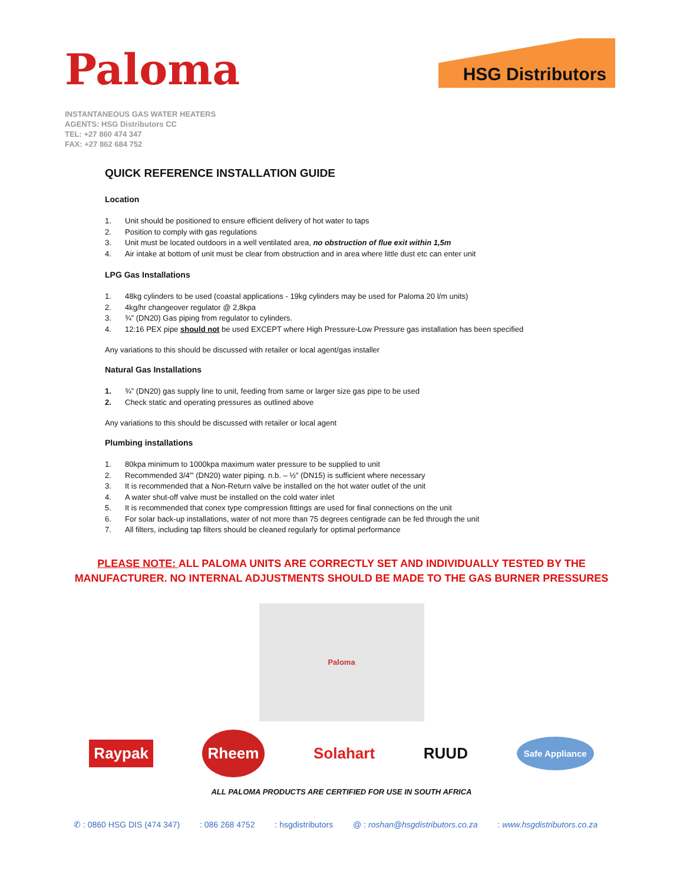Paloma
HSG Distributors
INSTANTANEOUS GAS WATER HEATERS
AGENTS: HSG Distributors CC
TEL: +27 860 474 347
FAX: +27 862 684 752
QUICK REFERENCE INSTALLATION GUIDE
Location
1. Unit should be positioned to ensure efficient delivery of hot water to taps
2. Position to comply with gas regulations
3. Unit must be located outdoors in a well ventilated area, no obstruction of flue exit within 1,5m
4. Air intake at bottom of unit must be clear from obstruction and in area where little dust etc can enter unit
LPG Gas Installations
1. 48kg cylinders to be used (coastal applications - 19kg cylinders may be used for Paloma 20 l/m units)
2. 4kg/hr changeover regulator @ 2,8kpa
3. ¾” (DN20) Gas piping from regulator to cylinders.
4. 12:16 PEX pipe should not be used EXCEPT where High Pressure-Low Pressure gas installation has been specified
Any variations to this should be discussed with retailer or local agent/gas installer
Natural Gas Installations
1. ¾” (DN20) gas supply line to unit, feeding from same or larger size gas pipe to be used
2. Check static and operating pressures as outlined above
Any variations to this should be discussed with retailer or local agent
Plumbing installations
1. 80kpa minimum to 1000kpa maximum water pressure to be supplied to unit
2. Recommended 3/4'” (DN20) water piping. n.b. – ½” (DN15) is sufficient where necessary
3. It is recommended that a Non-Return valve be installed on the hot water outlet of the unit
4. A water shut-off valve must be installed on the cold water inlet
5. It is recommended that conex type compression fittings are used for final connections on the unit
6. For solar back-up installations, water of not more than 75 degrees centigrade can be fed through the unit
7. All filters, including tap filters should be cleaned regularly for optimal performance
PLEASE NOTE: ALL PALOMA UNITS ARE CORRECTLY SET AND INDIVIDUALLY TESTED BY THE
MANUFACTURER. NO INTERNAL ADJUSTMENTS SHOULD BE MADE TO THE GAS BURNER PRESSURES
Paloma
Raypak Rheem Solahart RUUD Safe Appliance
ALL PALOMA PRODUCTS ARE CERTIFIED FOR USE IN SOUTH AFRICA
✆ : 0860 HSG DIS (474 347) : 086 268 4752 : hsgdistributors @ : roshan@hsgdistributors.co.za : www.hsgdistributors.co.za